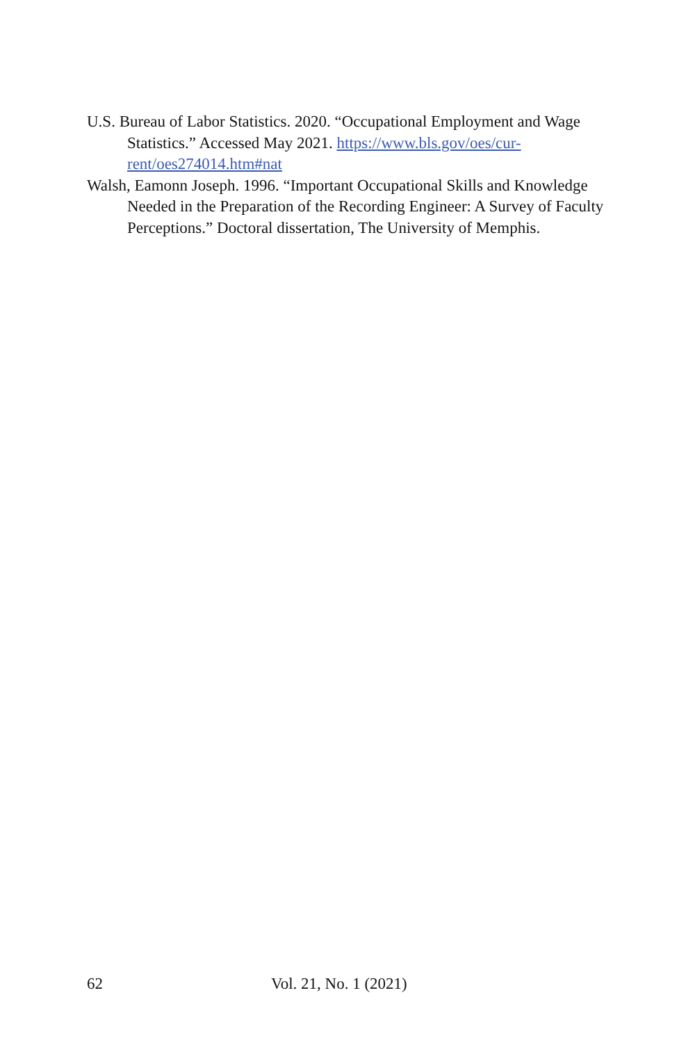U.S. Bureau of Labor Statistics. 2020. “Occupational Employment and Wage Statistics.” Accessed May 2021. https://www.bls.gov/oes/cur-rent/oes274014.htm#nat
Walsh, Eamonn Joseph. 1996. “Important Occupational Skills and Knowledge Needed in the Preparation of the Recording Engineer: A Survey of Faculty Perceptions.” Doctoral dissertation, The University of Memphis.
62 Vol. 21, No. 1 (2021)